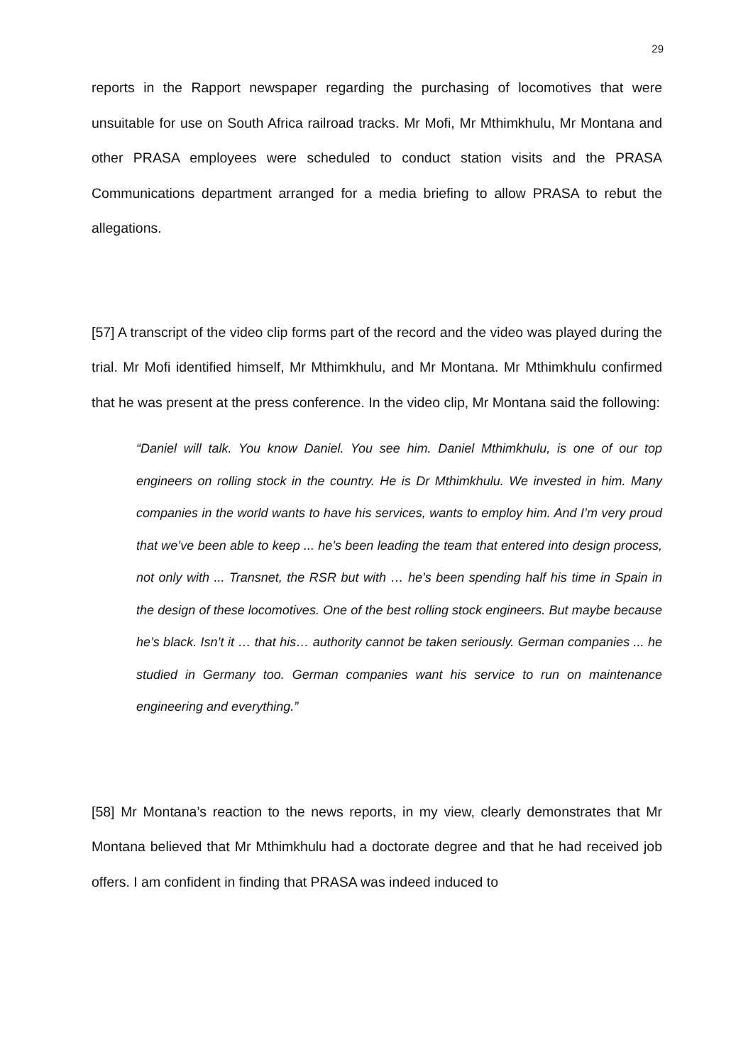29
reports in the Rapport newspaper regarding the purchasing of locomotives that were unsuitable for use on South Africa railroad tracks. Mr Mofi, Mr Mthimkhulu, Mr Montana and other PRASA employees were scheduled to conduct station visits and the PRASA Communications department arranged for a media briefing to allow PRASA to rebut the allegations.
[57] A transcript of the video clip forms part of the record and the video was played during the trial. Mr Mofi identified himself, Mr Mthimkhulu, and Mr Montana. Mr Mthimkhulu confirmed that he was present at the press conference. In the video clip, Mr Montana said the following:
“Daniel will talk. You know Daniel. You see him. Daniel Mthimkhulu, is one of our top engineers on rolling stock in the country. He is Dr Mthimkhulu. We invested in him. Many companies in the world wants to have his services, wants to employ him. And I’m very proud that we’ve been able to keep ... he’s been leading the team that entered into design process, not only with ... Transnet, the RSR but with … he’s been spending half his time in Spain in the design of these locomotives. One of the best rolling stock engineers. But maybe because he’s black. Isn’t it … that his… authority cannot be taken seriously. German companies ... he studied in Germany too. German companies want his service to run on maintenance engineering and everything.”
[58] Mr Montana’s reaction to the news reports, in my view, clearly demonstrates that Mr Montana believed that Mr Mthimkhulu had a doctorate degree and that he had received job offers. I am confident in finding that PRASA was indeed induced to